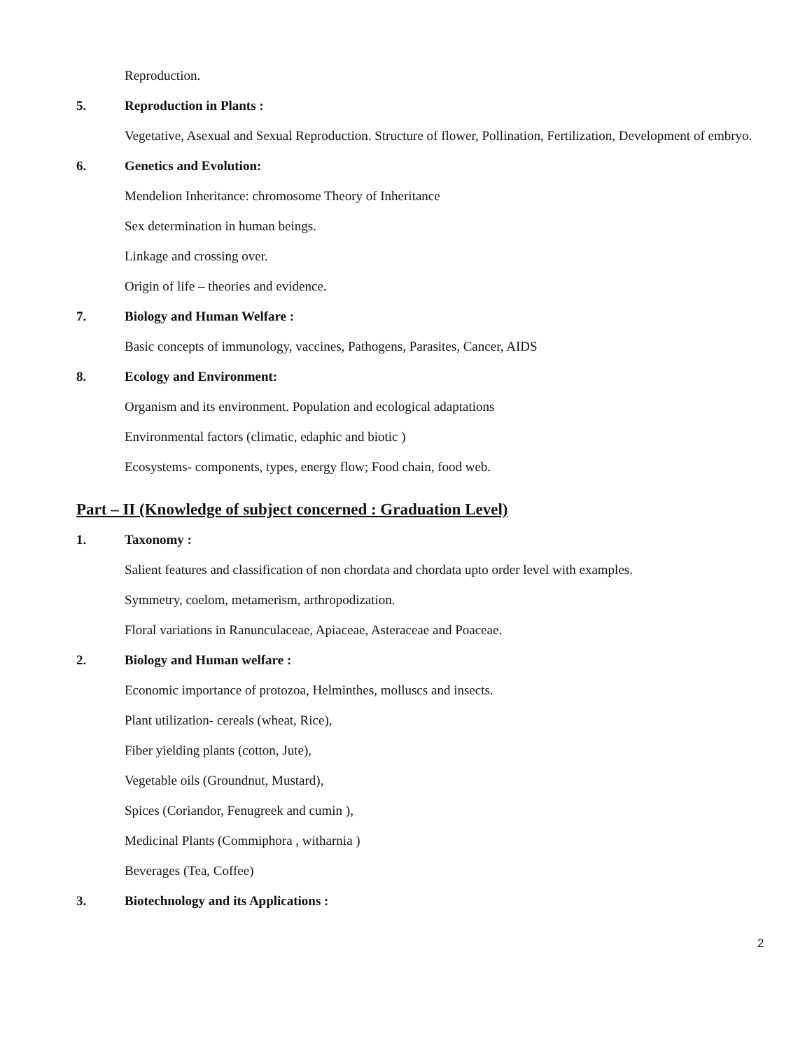Reproduction.
5. Reproduction in Plants :
Vegetative, Asexual and Sexual Reproduction. Structure of flower, Pollination, Fertilization, Development of embryo.
6. Genetics and Evolution:
Mendelion Inheritance: chromosome Theory of Inheritance
Sex determination in human beings.
Linkage and crossing over.
Origin of life – theories and evidence.
7. Biology and Human Welfare :
Basic concepts of immunology, vaccines, Pathogens, Parasites, Cancer, AIDS
8. Ecology and Environment:
Organism and its environment. Population and ecological adaptations
Environmental factors (climatic, edaphic and biotic )
Ecosystems- components, types, energy flow; Food chain, food web.
Part – II (Knowledge of subject concerned : Graduation Level)
1. Taxonomy :
Salient features and classification of non chordata and chordata upto order level with examples.
Symmetry, coelom, metamerism, arthropodization.
Floral variations in Ranunculaceae, Apiaceae, Asteraceae and Poaceae.
2. Biology and Human welfare :
Economic importance of protozoa, Helminthes, molluscs and insects.
Plant utilization- cereals (wheat, Rice),
Fiber yielding plants (cotton, Jute),
Vegetable oils (Groundnut, Mustard),
Spices (Coriandor, Fenugreek and cumin ),
Medicinal Plants (Commiphora , witharnia )
Beverages (Tea, Coffee)
3. Biotechnology and its Applications :
2